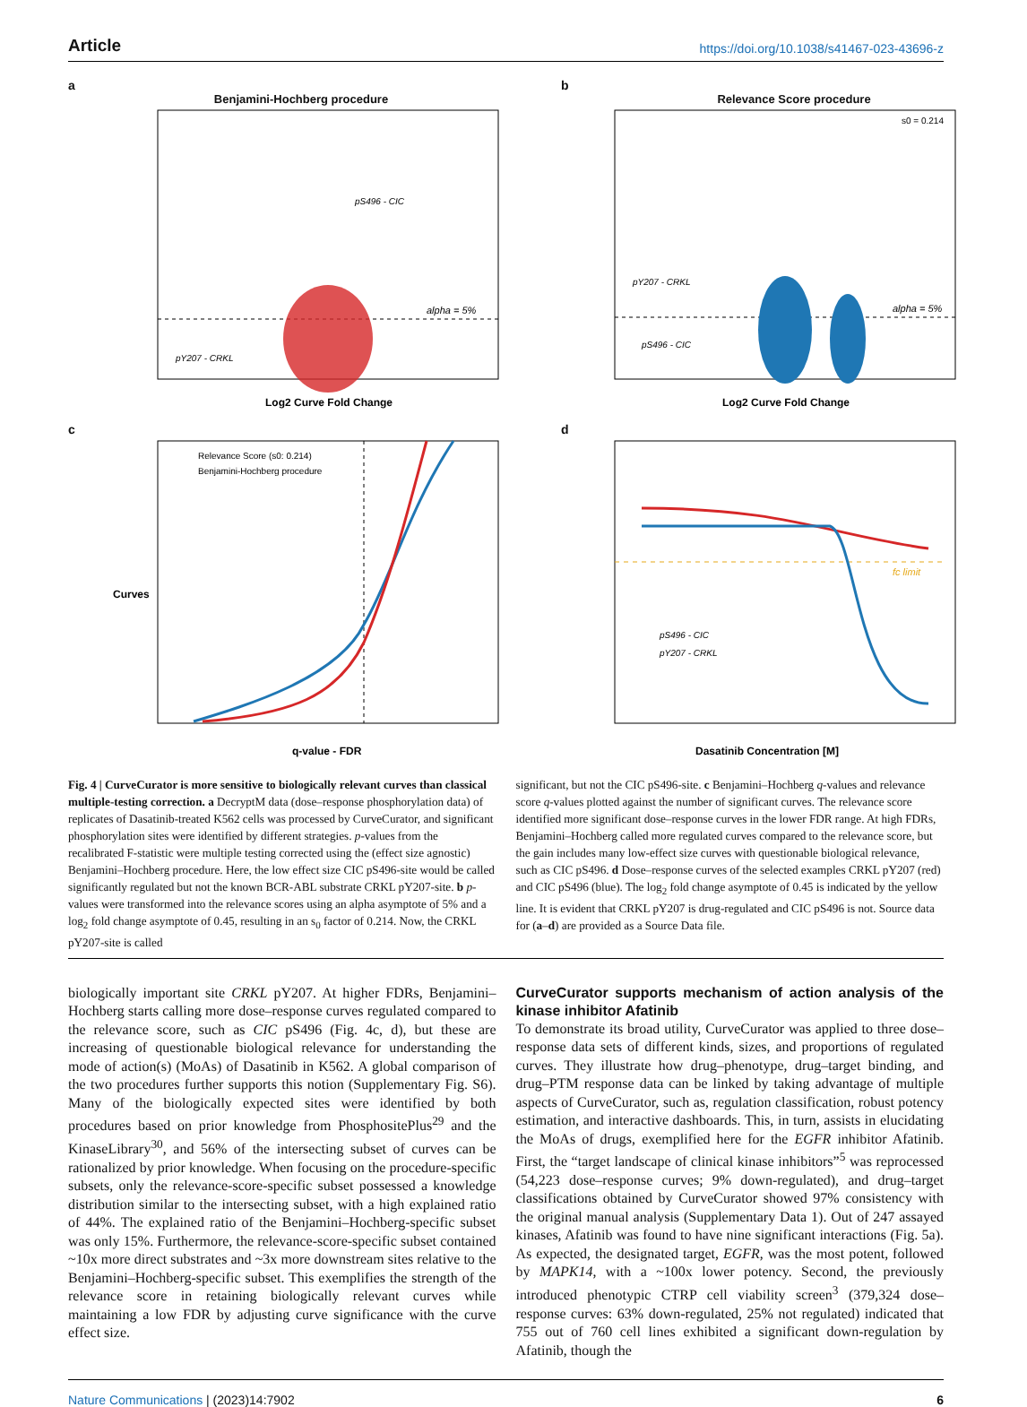Article https://doi.org/10.1038/s41467-023-43696-z
a
Benjamini-Hochberg procedure
alpha = 5%
pY207 - CRKL
pS496 - CIC
Log2 Curve Fold Change
b
Relevance Score procedure
s0 = 0.214
alpha = 5%
pY207 - CRKL
pS496 - CIC
Log2 Curve Fold Change
c
Relevance Score (s0: 0.214)
Benjamini-Hochberg procedure
Curves
q-value - FDR
d
fc limit
pS496 - CIC
pY207 - CRKL
Dasatinib Concentration [M]
Fig. 4 | CurveCurator is more sensitive to biologically relevant curves than classical multiple-testing correction. a DecryptM data (dose–response phosphorylation data) of replicates of Dasatinib-treated K562 cells was processed by CurveCurator, and significant phosphorylation sites were identified by different strategies. p-values from the recalibrated F-statistic were multiple testing corrected using the (effect size agnostic) Benjamini–Hochberg procedure. Here, the low effect size CIC pS496-site would be called significantly regulated but not the known BCR-ABL substrate CRKL pY207-site. b p-values were transformed into the relevance scores using an alpha asymptote of 5% and a log<sub>2</sub> fold change asymptote of 0.45, resulting in an s<sub>0</sub> factor of 0.214. Now, the CRKL pY207-site is called
significant, but not the CIC pS496-site. c Benjamini–Hochberg q-values and relevance score q-values plotted against the number of significant curves. The relevance score identified more significant dose–response curves in the lower FDR range. At high FDRs, Benjamini–Hochberg called more regulated curves compared to the relevance score, but the gain includes many low-effect size curves with questionable biological relevance, such as CIC pS496. d Dose–response curves of the selected examples CRKL pY207 (red) and CIC pS496 (blue). The log<sub>2</sub> fold change asymptote of 0.45 is indicated by the yellow line. It is evident that CRKL pY207 is drug-regulated and CIC pS496 is not. Source data for (a–d) are provided as a Source Data file.
biologically important site CRKL pY207. At higher FDRs, Benjamini–Hochberg starts calling more dose–response curves regulated compared to the relevance score, such as CIC pS496 (Fig. 4c, d), but these are increasing of questionable biological relevance for understanding the mode of action(s) (MoAs) of Dasatinib in K562. A global comparison of the two procedures further supports this notion (Supplementary Fig. S6). Many of the biologically expected sites were identified by both procedures based on prior knowledge from PhosphositePlus<sup>29</sup> and the KinaseLibrary<sup>30</sup>, and 56% of the intersecting subset of curves can be rationalized by prior knowledge. When focusing on the procedure-specific subsets, only the relevance-score-specific subset possessed a knowledge distribution similar to the intersecting subset, with a high explained ratio of 44%. The explained ratio of the Benjamini–Hochberg-specific subset was only 15%. Furthermore, the relevance-score-specific subset contained ~10x more direct substrates and ~3x more downstream sites relative to the Benjamini–Hochberg-specific subset. This exemplifies the strength of the relevance score in retaining biologically relevant curves while maintaining a low FDR by adjusting curve significance with the curve effect size.
CurveCurator supports mechanism of action analysis of the kinase inhibitor Afatinib
To demonstrate its broad utility, CurveCurator was applied to three dose–response data sets of different kinds, sizes, and proportions of regulated curves. They illustrate how drug–phenotype, drug–target binding, and drug–PTM response data can be linked by taking advantage of multiple aspects of CurveCurator, such as, regulation classification, robust potency estimation, and interactive dashboards. This, in turn, assists in elucidating the MoAs of drugs, exemplified here for the EGFR inhibitor Afatinib. First, the “target landscape of clinical kinase inhibitors”<sup>5</sup> was reprocessed (54,223 dose–response curves; 9% down-regulated), and drug–target classifications obtained by CurveCurator showed 97% consistency with the original manual analysis (Supplementary Data 1). Out of 247 assayed kinases, Afatinib was found to have nine significant interactions (Fig. 5a). As expected, the designated target, EGFR, was the most potent, followed by MAPK14, with a ~100x lower potency. Second, the previously introduced phenotypic CTRP cell viability screen<sup>3</sup> (379,324 dose–response curves: 63% down-regulated, 25% not regulated) indicated that 755 out of 760 cell lines exhibited a significant down-regulation by Afatinib, though the
Nature Communications | (2023)14:7902
6